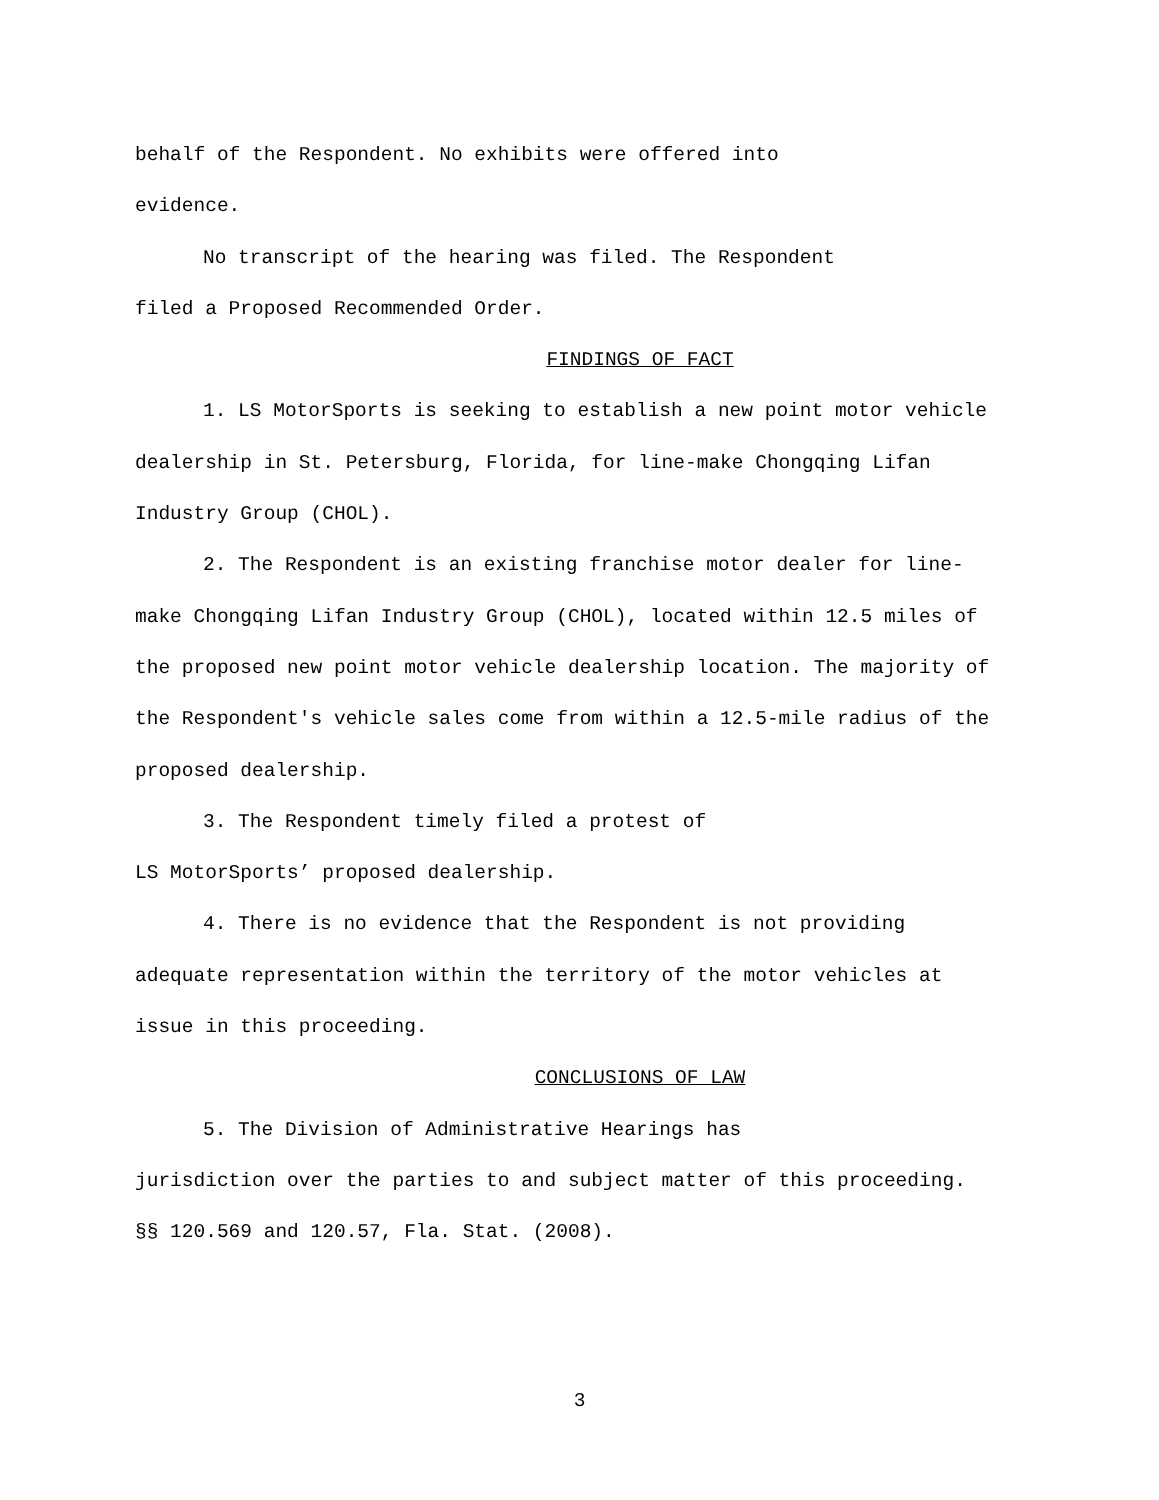behalf of the Respondent. No exhibits were offered into
evidence.
No transcript of the hearing was filed. The Respondent
filed a Proposed Recommended Order.
FINDINGS OF FACT
1. LS MotorSports is seeking to establish a new point motor vehicle dealership in St. Petersburg, Florida, for line-make Chongqing Lifan Industry Group (CHOL).
2. The Respondent is an existing franchise motor dealer for line-make Chongqing Lifan Industry Group (CHOL), located within 12.5 miles of the proposed new point motor vehicle dealership location. The majority of the Respondent's vehicle sales come from within a 12.5-mile radius of the proposed dealership.
3. The Respondent timely filed a protest of
LS MotorSports’ proposed dealership.
4. There is no evidence that the Respondent is not providing adequate representation within the territory of the motor vehicles at issue in this proceeding.
CONCLUSIONS OF LAW
5. The Division of Administrative Hearings has
jurisdiction over the parties to and subject matter of this proceeding. §§ 120.569 and 120.57, Fla. Stat. (2008).
3